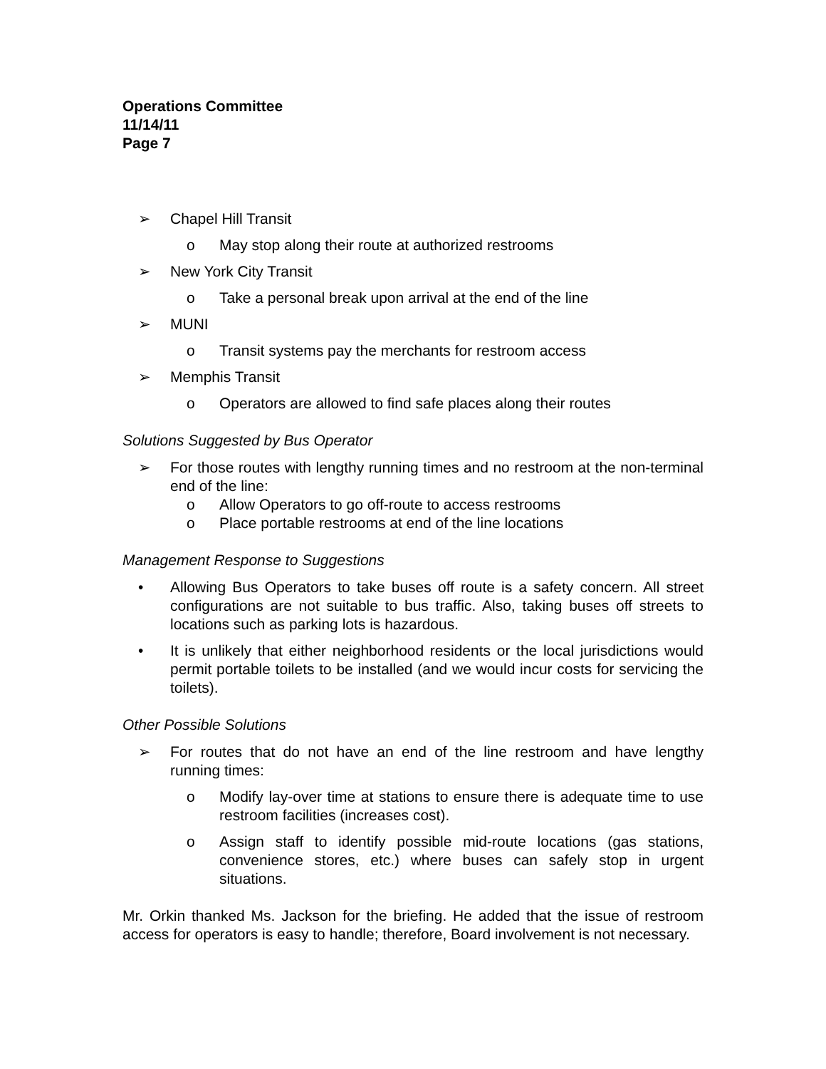Operations Committee
11/14/11
Page 7
➢ Chapel Hill Transit
o May stop along their route at authorized restrooms
➢ New York City Transit
o Take a personal break upon arrival at the end of the line
➢ MUNI
o Transit systems pay the merchants for restroom access
➢ Memphis Transit
o Operators are allowed to find safe places along their routes
Solutions Suggested by Bus Operator
➢ For those routes with lengthy running times and no restroom at the non-terminal end of the line:
o Allow Operators to go off-route to access restrooms
o Place portable restrooms at end of the line locations
Management Response to Suggestions
• Allowing Bus Operators to take buses off route is a safety concern. All street configurations are not suitable to bus traffic. Also, taking buses off streets to locations such as parking lots is hazardous.
• It is unlikely that either neighborhood residents or the local jurisdictions would permit portable toilets to be installed (and we would incur costs for servicing the toilets).
Other Possible Solutions
➢ For routes that do not have an end of the line restroom and have lengthy running times:
o Modify lay-over time at stations to ensure there is adequate time to use restroom facilities (increases cost).
o Assign staff to identify possible mid-route locations (gas stations, convenience stores, etc.) where buses can safely stop in urgent situations.
Mr. Orkin thanked Ms. Jackson for the briefing. He added that the issue of restroom access for operators is easy to handle; therefore, Board involvement is not necessary.